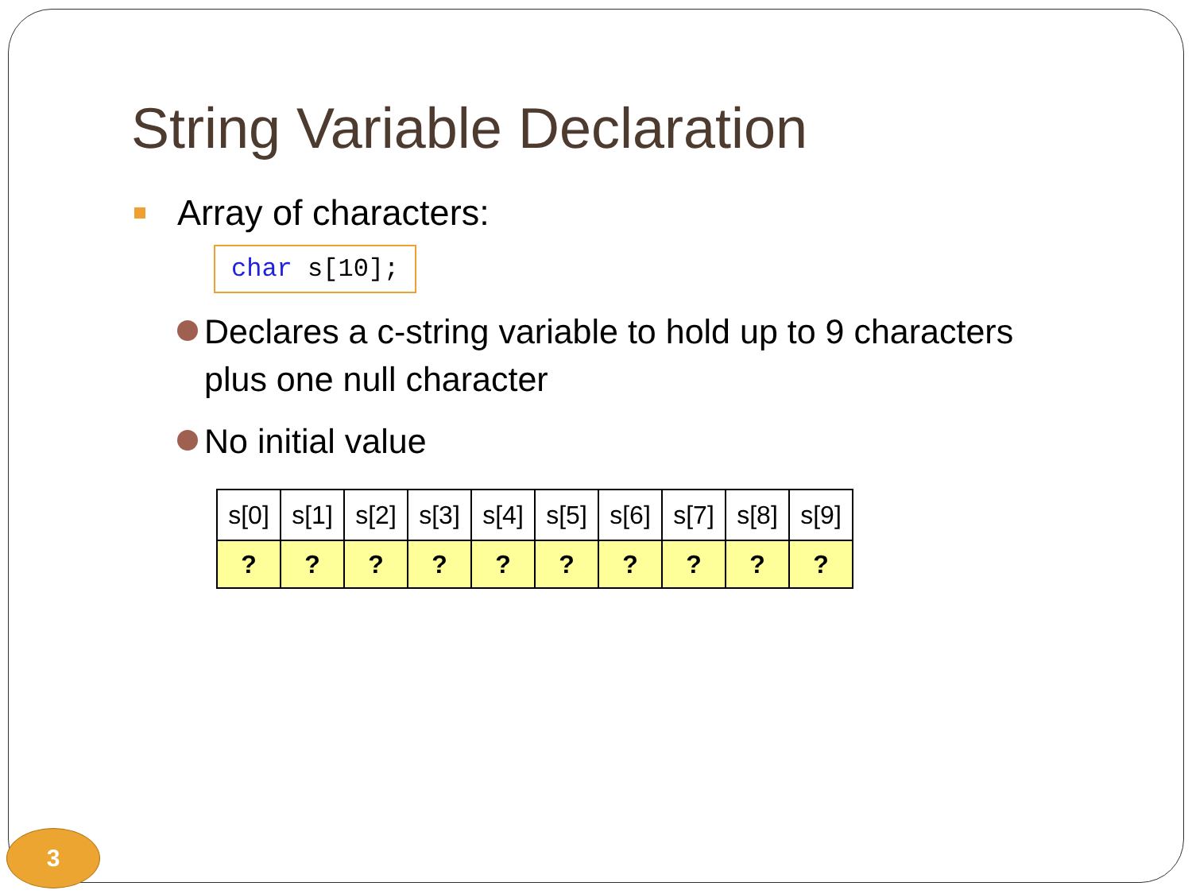String Variable Declaration
Array of characters:
char s[10];
Declares a c-string variable to hold up to 9 characters plus one null character
No initial value
| s[0] | s[1] | s[2] | s[3] | s[4] | s[5] | s[6] | s[7] | s[8] | s[9] |
| --- | --- | --- | --- | --- | --- | --- | --- | --- | --- |
| ? | ? | ? | ? | ? | ? | ? | ? | ? | ? |
3